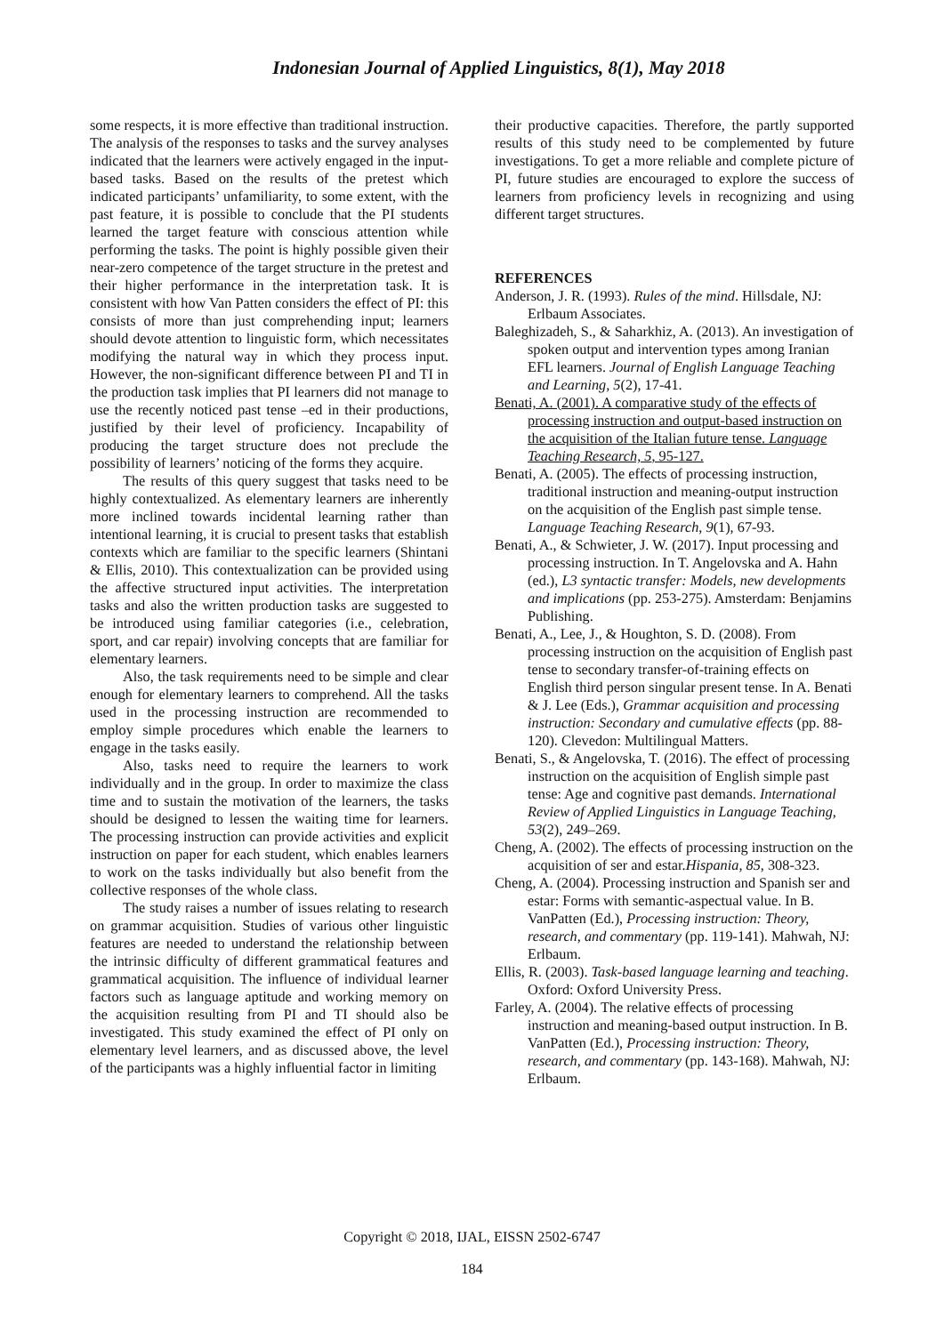Indonesian Journal of Applied Linguistics, 8(1), May 2018
some respects, it is more effective than traditional instruction. The analysis of the responses to tasks and the survey analyses indicated that the learners were actively engaged in the input-based tasks. Based on the results of the pretest which indicated participants’ unfamiliarity, to some extent, with the past feature, it is possible to conclude that the PI students learned the target feature with conscious attention while performing the tasks. The point is highly possible given their near-zero competence of the target structure in the pretest and their higher performance in the interpretation task. It is consistent with how Van Patten considers the effect of PI: this consists of more than just comprehending input; learners should devote attention to linguistic form, which necessitates modifying the natural way in which they process input. However, the non-significant difference between PI and TI in the production task implies that PI learners did not manage to use the recently noticed past tense –ed in their productions, justified by their level of proficiency. Incapability of producing the target structure does not preclude the possibility of learners’ noticing of the forms they acquire.
The results of this query suggest that tasks need to be highly contextualized. As elementary learners are inherently more inclined towards incidental learning rather than intentional learning, it is crucial to present tasks that establish contexts which are familiar to the specific learners (Shintani & Ellis, 2010). This contextualization can be provided using the affective structured input activities. The interpretation tasks and also the written production tasks are suggested to be introduced using familiar categories (i.e., celebration, sport, and car repair) involving concepts that are familiar for elementary learners.
Also, the task requirements need to be simple and clear enough for elementary learners to comprehend. All the tasks used in the processing instruction are recommended to employ simple procedures which enable the learners to engage in the tasks easily.
Also, tasks need to require the learners to work individually and in the group. In order to maximize the class time and to sustain the motivation of the learners, the tasks should be designed to lessen the waiting time for learners. The processing instruction can provide activities and explicit instruction on paper for each student, which enables learners to work on the tasks individually but also benefit from the collective responses of the whole class.
The study raises a number of issues relating to research on grammar acquisition. Studies of various other linguistic features are needed to understand the relationship between the intrinsic difficulty of different grammatical features and grammatical acquisition. The influence of individual learner factors such as language aptitude and working memory on the acquisition resulting from PI and TI should also be investigated. This study examined the effect of PI only on elementary level learners, and as discussed above, the level of the participants was a highly influential factor in limiting
their productive capacities. Therefore, the partly supported results of this study need to be complemented by future investigations. To get a more reliable and complete picture of PI, future studies are encouraged to explore the success of learners from proficiency levels in recognizing and using different target structures.
REFERENCES
Anderson, J. R. (1993). Rules of the mind. Hillsdale, NJ: Erlbaum Associates.
Baleghizadeh, S., & Saharkhiz, A. (2013). An investigation of spoken output and intervention types among Iranian EFL learners. Journal of English Language Teaching and Learning, 5(2), 17-41.
Benati, A. (2001). A comparative study of the effects of processing instruction and output-based instruction on the acquisition of the Italian future tense. Language Teaching Research, 5, 95-127.
Benati, A. (2005). The effects of processing instruction, traditional instruction and meaning-output instruction on the acquisition of the English past simple tense. Language Teaching Research, 9(1), 67-93.
Benati, A., & Schwieter, J. W. (2017). Input processing and processing instruction. In T. Angelovska and A. Hahn (ed.), L3 syntactic transfer: Models, new developments and implications (pp. 253-275). Amsterdam: Benjamins Publishing.
Benati, A., Lee, J., & Houghton, S. D. (2008). From processing instruction on the acquisition of English past tense to secondary transfer-of-training effects on English third person singular present tense. In A. Benati & J. Lee (Eds.), Grammar acquisition and processing instruction: Secondary and cumulative effects (pp. 88-120). Clevedon: Multilingual Matters.
Benati, S., & Angelovska, T. (2016). The effect of processing instruction on the acquisition of English simple past tense: Age and cognitive past demands. International Review of Applied Linguistics in Language Teaching, 53(2), 249–269.
Cheng, A. (2002). The effects of processing instruction on the acquisition of ser and estar.Hispania, 85, 308-323.
Cheng, A. (2004). Processing instruction and Spanish ser and estar: Forms with semantic-aspectual value. In B. VanPatten (Ed.), Processing instruction: Theory, research, and commentary (pp. 119-141). Mahwah, NJ: Erlbaum.
Ellis, R. (2003). Task-based language learning and teaching. Oxford: Oxford University Press.
Farley, A. (2004). The relative effects of processing instruction and meaning-based output instruction. In B. VanPatten (Ed.), Processing instruction: Theory, research, and commentary (pp. 143-168). Mahwah, NJ: Erlbaum.
Copyright © 2018, IJAL, EISSN 2502-6747
184